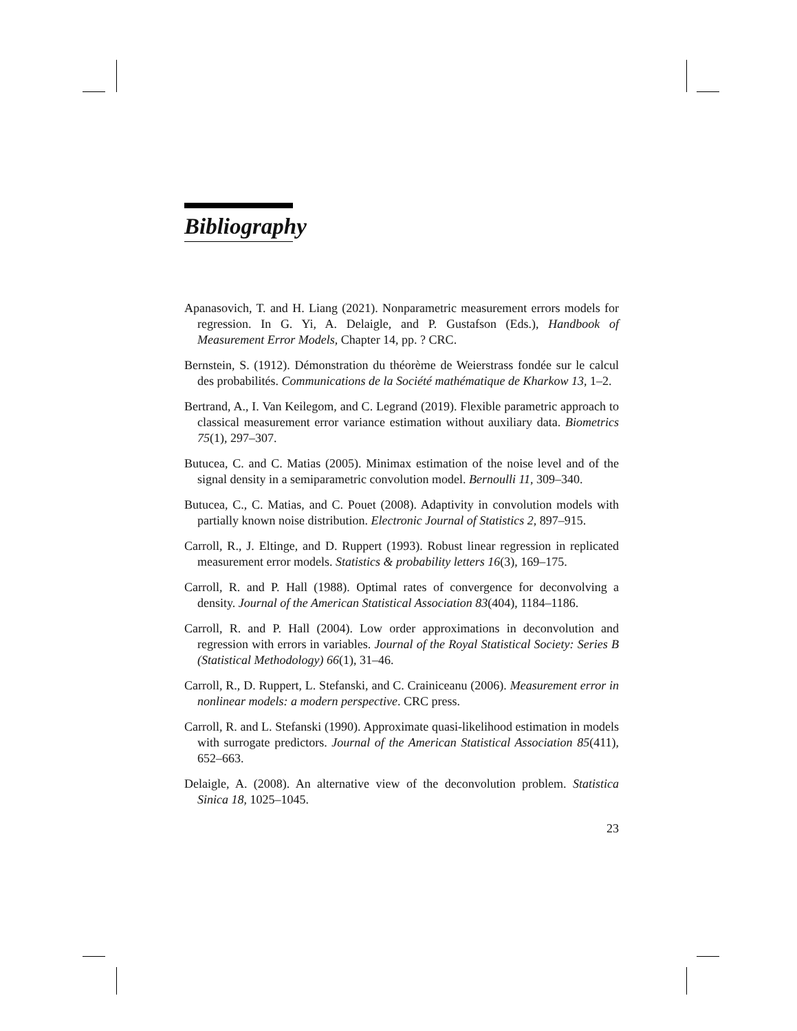Bibliography
Apanasovich, T. and H. Liang (2021). Nonparametric measurement errors models for regression. In G. Yi, A. Delaigle, and P. Gustafson (Eds.), Handbook of Measurement Error Models, Chapter 14, pp. ? CRC.
Bernstein, S. (1912). Démonstration du théorème de Weierstrass fondée sur le calcul des probabilités. Communications de la Société mathématique de Kharkow 13, 1–2.
Bertrand, A., I. Van Keilegom, and C. Legrand (2019). Flexible parametric approach to classical measurement error variance estimation without auxiliary data. Biometrics 75(1), 297–307.
Butucea, C. and C. Matias (2005). Minimax estimation of the noise level and of the signal density in a semiparametric convolution model. Bernoulli 11, 309–340.
Butucea, C., C. Matias, and C. Pouet (2008). Adaptivity in convolution models with partially known noise distribution. Electronic Journal of Statistics 2, 897–915.
Carroll, R., J. Eltinge, and D. Ruppert (1993). Robust linear regression in replicated measurement error models. Statistics & probability letters 16(3), 169–175.
Carroll, R. and P. Hall (1988). Optimal rates of convergence for deconvolving a density. Journal of the American Statistical Association 83(404), 1184–1186.
Carroll, R. and P. Hall (2004). Low order approximations in deconvolution and regression with errors in variables. Journal of the Royal Statistical Society: Series B (Statistical Methodology) 66(1), 31–46.
Carroll, R., D. Ruppert, L. Stefanski, and C. Crainiceanu (2006). Measurement error in nonlinear models: a modern perspective. CRC press.
Carroll, R. and L. Stefanski (1990). Approximate quasi-likelihood estimation in models with surrogate predictors. Journal of the American Statistical Association 85(411), 652–663.
Delaigle, A. (2008). An alternative view of the deconvolution problem. Statistica Sinica 18, 1025–1045.
23